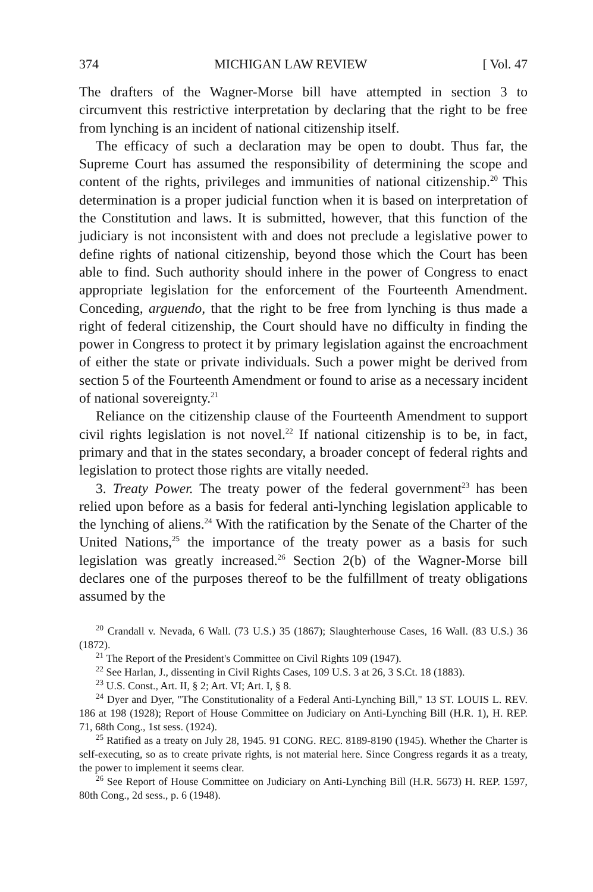374 MICHIGAN LAW REVIEW [ Vol. 47
The drafters of the Wagner-Morse bill have attempted in section 3 to circumvent this restrictive interpretation by declaring that the right to be free from lynching is an incident of national citizenship itself.
The efficacy of such a declaration may be open to doubt. Thus far, the Supreme Court has assumed the responsibility of determining the scope and content of the rights, privileges and immunities of national citizenship.<sup>20</sup> This determination is a proper judicial function when it is based on interpretation of the Constitution and laws. It is submitted, however, that this function of the judiciary is not inconsistent with and does not preclude a legislative power to define rights of national citizenship, beyond those which the Court has been able to find. Such authority should inhere in the power of Congress to enact appropriate legislation for the enforcement of the Fourteenth Amendment. Conceding, arguendo, that the right to be free from lynching is thus made a right of federal citizenship, the Court should have no difficulty in finding the power in Congress to protect it by primary legislation against the encroachment of either the state or private individuals. Such a power might be derived from section 5 of the Fourteenth Amendment or found to arise as a necessary incident of national sovereignty.<sup>21</sup>
Reliance on the citizenship clause of the Fourteenth Amendment to support civil rights legislation is not novel.<sup>22</sup> If national citizenship is to be, in fact, primary and that in the states secondary, a broader concept of federal rights and legislation to protect those rights are vitally needed.
3. Treaty Power. The treaty power of the federal government<sup>23</sup> has been relied upon before as a basis for federal anti-lynching legislation applicable to the lynching of aliens.<sup>24</sup> With the ratification by the Senate of the Charter of the United Nations,<sup>25</sup> the importance of the treaty power as a basis for such legislation was greatly increased.<sup>26</sup> Section 2(b) of the Wagner-Morse bill declares one of the purposes thereof to be the fulfillment of treaty obligations assumed by the
<sup>20</sup> Crandall v. Nevada, 6 Wall. (73 U.S.) 35 (1867); Slaughterhouse Cases, 16 Wall. (83 U.S.) 36 (1872).
<sup>21</sup> The Report of the President's Committee on Civil Rights 109 (1947).
<sup>22</sup> See Harlan, J., dissenting in Civil Rights Cases, 109 U.S. 3 at 26, 3 S.Ct. 18 (1883).
<sup>23</sup> U.S. Const., Art. II, § 2; Art. VI; Art. I, § 8.
<sup>24</sup> Dyer and Dyer, "The Constitutionality of a Federal Anti-Lynching Bill," 13 ST. LOUIS L. REV. 186 at 198 (1928); Report of House Committee on Judiciary on Anti-Lynching Bill (H.R. 1), H. REP. 71, 68th Cong., 1st sess. (1924).
<sup>25</sup> Ratified as a treaty on July 28, 1945. 91 CONG. REC. 8189-8190 (1945). Whether the Charter is self-executing, so as to create private rights, is not material here. Since Congress regards it as a treaty, the power to implement it seems clear.
<sup>26</sup> See Report of House Committee on Judiciary on Anti-Lynching Bill (H.R. 5673) H. REP. 1597, 80th Cong., 2d sess., p. 6 (1948).